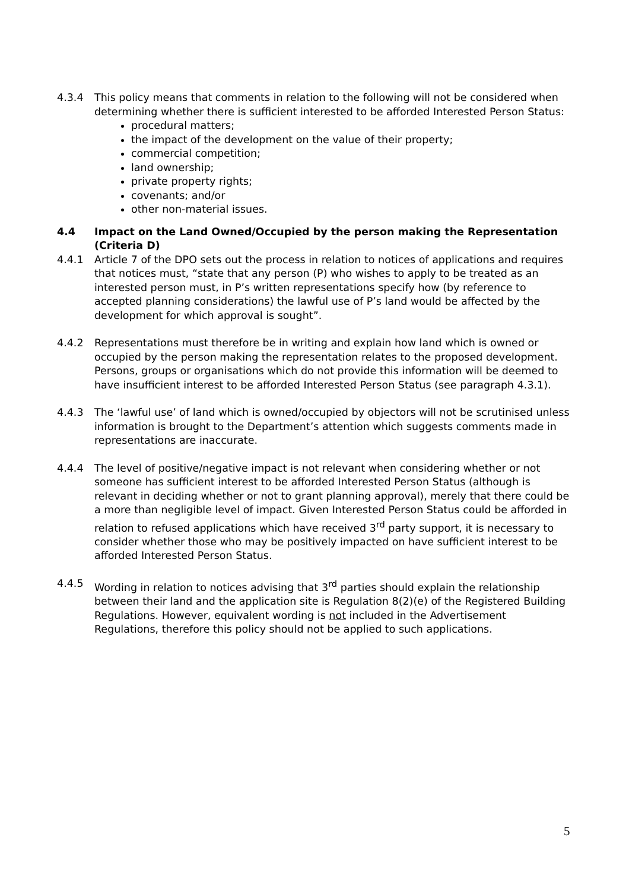4.3.4 This policy means that comments in relation to the following will not be considered when determining whether there is sufficient interested to be afforded Interested Person Status:
procedural matters;
the impact of the development on the value of their property;
commercial competition;
land ownership;
private property rights;
covenants; and/or
other non-material issues.
4.4 Impact on the Land Owned/Occupied by the person making the Representation (Criteria D)
4.4.1 Article 7 of the DPO sets out the process in relation to notices of applications and requires that notices must, “state that any person (P) who wishes to apply to be treated as an interested person must, in P’s written representations specify how (by reference to accepted planning considerations) the lawful use of P’s land would be affected by the development for which approval is sought”.
4.4.2 Representations must therefore be in writing and explain how land which is owned or occupied by the person making the representation relates to the proposed development. Persons, groups or organisations which do not provide this information will be deemed to have insufficient interest to be afforded Interested Person Status (see paragraph 4.3.1).
4.4.3 The ‘lawful use’ of land which is owned/occupied by objectors will not be scrutinised unless information is brought to the Department’s attention which suggests comments made in representations are inaccurate.
4.4.4 The level of positive/negative impact is not relevant when considering whether or not someone has sufficient interest to be afforded Interested Person Status (although is relevant in deciding whether or not to grant planning approval), merely that there could be a more than negligible level of impact. Given Interested Person Status could be afforded in relation to refused applications which have received 3<sup>rd</sup> party support, it is necessary to consider whether those who may be positively impacted on have sufficient interest to be afforded Interested Person Status.
4.4.5 Wording in relation to notices advising that 3<sup>rd</sup> parties should explain the relationship between their land and the application site is Regulation 8(2)(e) of the Registered Building Regulations. However, equivalent wording is not included in the Advertisement Regulations, therefore this policy should not be applied to such applications.
5